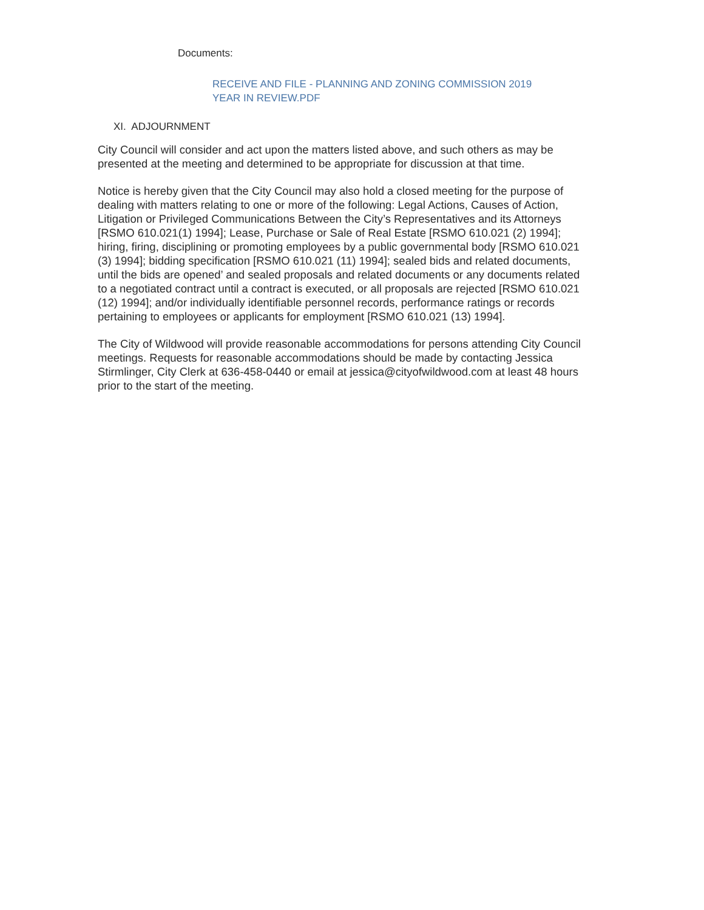Documents:
RECEIVE AND FILE - PLANNING AND ZONING COMMISSION 2019
YEAR IN REVIEW.PDF
XI. ADJOURNMENT
City Council will consider and act upon the matters listed above, and such others as may be presented at the meeting and determined to be appropriate for discussion at that time.
Notice is hereby given that the City Council may also hold a closed meeting for the purpose of dealing with matters relating to one or more of the following: Legal Actions, Causes of Action, Litigation or Privileged Communications Between the City’s Representatives and its Attorneys [RSMO 610.021(1) 1994]; Lease, Purchase or Sale of Real Estate [RSMO 610.021 (2) 1994]; hiring, firing, disciplining or promoting employees by a public governmental body [RSMO 610.021 (3) 1994]; bidding specification [RSMO 610.021 (11) 1994]; sealed bids and related documents, until the bids are opened’ and sealed proposals and related documents or any documents related to a negotiated contract until a contract is executed, or all proposals are rejected [RSMO 610.021 (12) 1994]; and/or individually identifiable personnel records, performance ratings or records pertaining to employees or applicants for employment [RSMO 610.021 (13) 1994].
The City of Wildwood will provide reasonable accommodations for persons attending City Council meetings. Requests for reasonable accommodations should be made by contacting Jessica Stirmlinger, City Clerk at 636-458-0440 or email at jessica@cityofwildwood.com at least 48 hours prior to the start of the meeting.